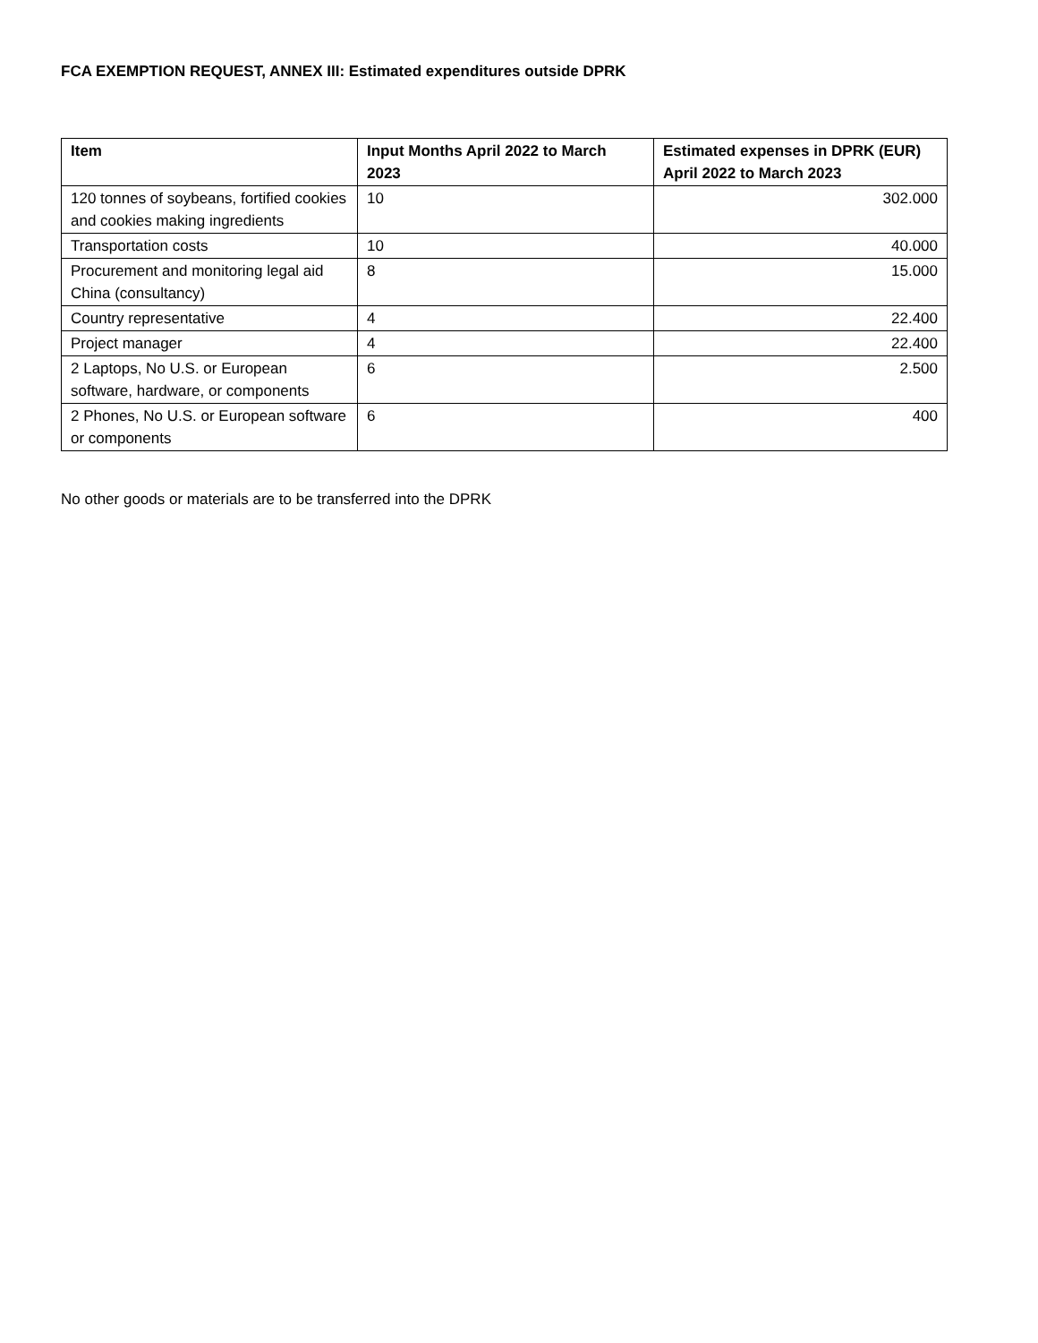FCA EXEMPTION REQUEST, ANNEX III: Estimated expenditures outside DPRK
| Item | Input Months April 2022 to March 2023 | Estimated expenses in DPRK (EUR) April 2022 to March 2023 |
| --- | --- | --- |
| 120 tonnes of soybeans, fortified cookies and cookies making ingredients | 10 | 302.000 |
| Transportation costs | 10 | 40.000 |
| Procurement and monitoring legal aid China (consultancy) | 8 | 15.000 |
| Country representative | 4 | 22.400 |
| Project manager | 4 | 22.400 |
| 2 Laptops, No U.S. or European software, hardware, or components | 6 | 2.500 |
| 2 Phones, No U.S. or European software or components | 6 | 400 |
No other goods or materials are to be transferred into the DPRK